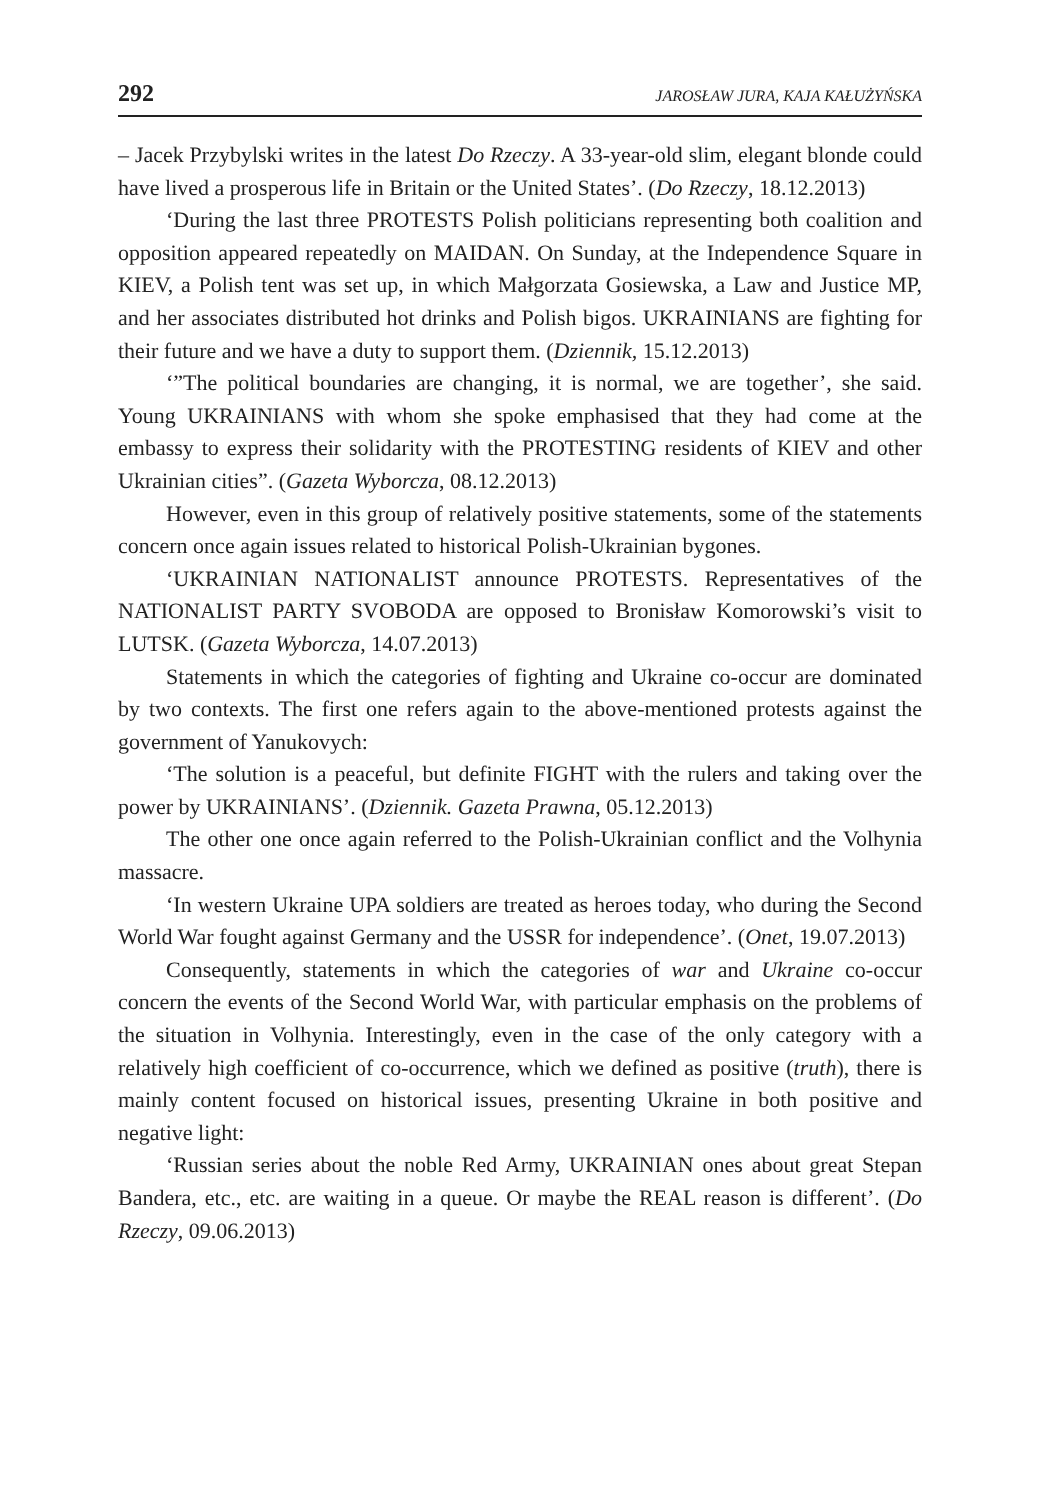292 JAROSŁAW JURA, KAJA KAŁUŻYŃSKA
– Jacek Przybylski writes in the latest Do Rzeczy. A 33-year-old slim, elegant blonde could have lived a prosperous life in Britain or the United States’. (Do Rzeczy, 18.12.2013)
‘During the last three PROTESTS Polish politicians representing both coalition and opposition appeared repeatedly on MAIDAN. On Sunday, at the Independence Square in KIEV, a Polish tent was set up, in which Małgorzata Gosiewska, a Law and Justice MP, and her associates distributed hot drinks and Polish bigos. UKRAINIANS are fighting for their future and we have a duty to support them. (Dziennik, 15.12.2013)
‘”The political boundaries are changing, it is normal, we are together’, she said. Young UKRAINIANS with whom she spoke emphasised that they had come at the embassy to express their solidarity with the PROTESTING residents of KIEV and other Ukrainian cities”. (Gazeta Wyborcza, 08.12.2013)
However, even in this group of relatively positive statements, some of the statements concern once again issues related to historical Polish-Ukrainian bygones.
‘UKRAINIAN NATIONALIST announce PROTESTS. Representatives of the NATIONALIST PARTY SVOBODA are opposed to Bronisław Komorowski’s visit to LUTSK. (Gazeta Wyborcza, 14.07.2013)
Statements in which the categories of fighting and Ukraine co-occur are dominated by two contexts. The first one refers again to the above-mentioned protests against the government of Yanukovych:
‘The solution is a peaceful, but definite FIGHT with the rulers and taking over the power by UKRAINIANS’. (Dziennik. Gazeta Prawna, 05.12.2013)
The other one once again referred to the Polish-Ukrainian conflict and the Volhynia massacre.
‘In western Ukraine UPA soldiers are treated as heroes today, who during the Second World War fought against Germany and the USSR for independence’. (Onet, 19.07.2013)
Consequently, statements in which the categories of war and Ukraine co-occur concern the events of the Second World War, with particular emphasis on the problems of the situation in Volhynia. Interestingly, even in the case of the only category with a relatively high coefficient of co-occurrence, which we defined as positive (truth), there is mainly content focused on historical issues, presenting Ukraine in both positive and negative light:
‘Russian series about the noble Red Army, UKRAINIAN ones about great Stepan Bandera, etc., etc. are waiting in a queue. Or maybe the REAL reason is different’. (Do Rzeczy, 09.06.2013)